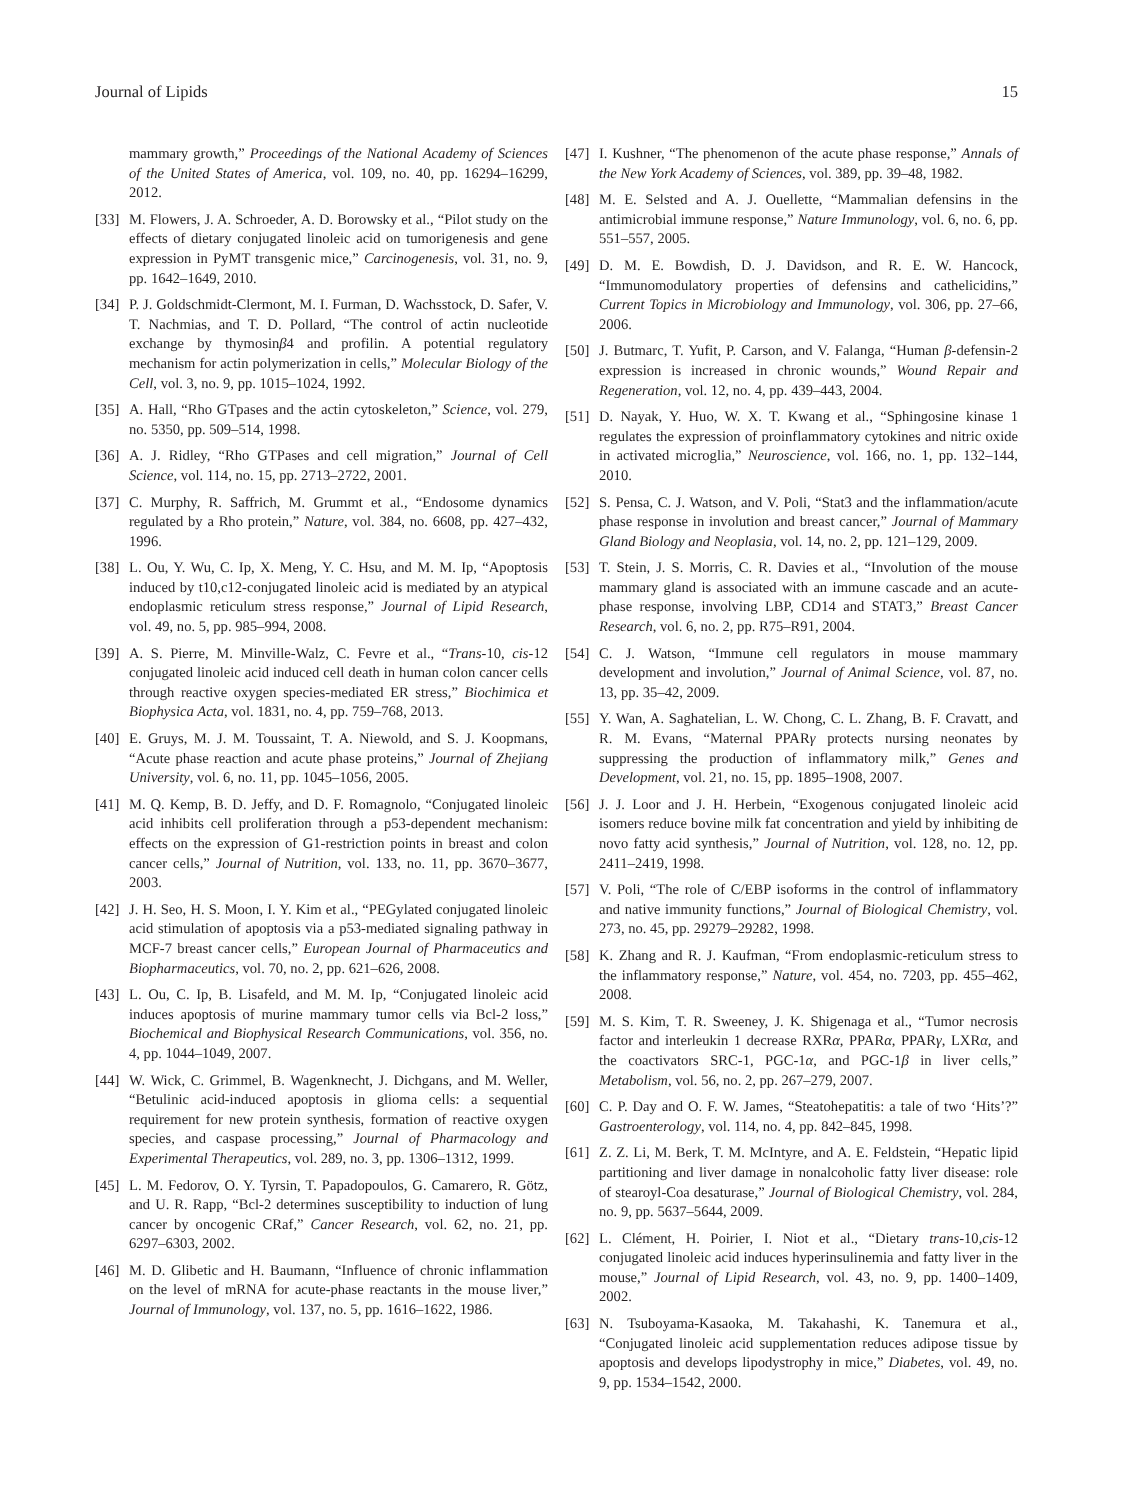Journal of Lipids 15
mammary growth,” Proceedings of the National Academy of Sciences of the United States of America, vol. 109, no. 40, pp. 16294–16299, 2012.
[33] M. Flowers, J. A. Schroeder, A. D. Borowsky et al., “Pilot study on the effects of dietary conjugated linoleic acid on tumorigenesis and gene expression in PyMT transgenic mice,” Carcinogenesis, vol. 31, no. 9, pp. 1642–1649, 2010.
[34] P. J. Goldschmidt-Clermont, M. I. Furman, D. Wachsstock, D. Safer, V. T. Nachmias, and T. D. Pollard, “The control of actin nucleotide exchange by thymosinβ4 and profilin. A potential regulatory mechanism for actin polymerization in cells,” Molecular Biology of the Cell, vol. 3, no. 9, pp. 1015–1024, 1992.
[35] A. Hall, “Rho GTpases and the actin cytoskeleton,” Science, vol. 279, no. 5350, pp. 509–514, 1998.
[36] A. J. Ridley, “Rho GTPases and cell migration,” Journal of Cell Science, vol. 114, no. 15, pp. 2713–2722, 2001.
[37] C. Murphy, R. Saffrich, M. Grummt et al., “Endosome dynamics regulated by a Rho protein,” Nature, vol. 384, no. 6608, pp. 427–432, 1996.
[38] L. Ou, Y. Wu, C. Ip, X. Meng, Y. C. Hsu, and M. M. Ip, “Apoptosis induced by t10,c12-conjugated linoleic acid is mediated by an atypical endoplasmic reticulum stress response,” Journal of Lipid Research, vol. 49, no. 5, pp. 985–994, 2008.
[39] A. S. Pierre, M. Minville-Walz, C. Fevre et al., “Trans-10, cis-12 conjugated linoleic acid induced cell death in human colon cancer cells through reactive oxygen species-mediated ER stress,” Biochimica et Biophysica Acta, vol. 1831, no. 4, pp. 759–768, 2013.
[40] E. Gruys, M. J. M. Toussaint, T. A. Niewold, and S. J. Koopmans, “Acute phase reaction and acute phase proteins,” Journal of Zhejiang University, vol. 6, no. 11, pp. 1045–1056, 2005.
[41] M. Q. Kemp, B. D. Jeffy, and D. F. Romagnolo, “Conjugated linoleic acid inhibits cell proliferation through a p53-dependent mechanism: effects on the expression of G1-restriction points in breast and colon cancer cells,” Journal of Nutrition, vol. 133, no. 11, pp. 3670–3677, 2003.
[42] J. H. Seo, H. S. Moon, I. Y. Kim et al., “PEGylated conjugated linoleic acid stimulation of apoptosis via a p53-mediated signaling pathway in MCF-7 breast cancer cells,” European Journal of Pharmaceutics and Biopharmaceutics, vol. 70, no. 2, pp. 621–626, 2008.
[43] L. Ou, C. Ip, B. Lisafeld, and M. M. Ip, “Conjugated linoleic acid induces apoptosis of murine mammary tumor cells via Bcl-2 loss,” Biochemical and Biophysical Research Communications, vol. 356, no. 4, pp. 1044–1049, 2007.
[44] W. Wick, C. Grimmel, B. Wagenknecht, J. Dichgans, and M. Weller, “Betulinic acid-induced apoptosis in glioma cells: a sequential requirement for new protein synthesis, formation of reactive oxygen species, and caspase processing,” Journal of Pharmacology and Experimental Therapeutics, vol. 289, no. 3, pp. 1306–1312, 1999.
[45] L. M. Fedorov, O. Y. Tyrsin, T. Papadopoulos, G. Camarero, R. Götz, and U. R. Rapp, “Bcl-2 determines susceptibility to induction of lung cancer by oncogenic CRaf,” Cancer Research, vol. 62, no. 21, pp. 6297–6303, 2002.
[46] M. D. Glibetic and H. Baumann, “Influence of chronic inflammation on the level of mRNA for acute-phase reactants in the mouse liver,” Journal of Immunology, vol. 137, no. 5, pp. 1616–1622, 1986.
[47] I. Kushner, “The phenomenon of the acute phase response,” Annals of the New York Academy of Sciences, vol. 389, pp. 39–48, 1982.
[48] M. E. Selsted and A. J. Ouellette, “Mammalian defensins in the antimicrobial immune response,” Nature Immunology, vol. 6, no. 6, pp. 551–557, 2005.
[49] D. M. E. Bowdish, D. J. Davidson, and R. E. W. Hancock, “Immunomodulatory properties of defensins and cathelicidins,” Current Topics in Microbiology and Immunology, vol. 306, pp. 27–66, 2006.
[50] J. Butmarc, T. Yufit, P. Carson, and V. Falanga, “Human β-defensin-2 expression is increased in chronic wounds,” Wound Repair and Regeneration, vol. 12, no. 4, pp. 439–443, 2004.
[51] D. Nayak, Y. Huo, W. X. T. Kwang et al., “Sphingosine kinase 1 regulates the expression of proinflammatory cytokines and nitric oxide in activated microglia,” Neuroscience, vol. 166, no. 1, pp. 132–144, 2010.
[52] S. Pensa, C. J. Watson, and V. Poli, “Stat3 and the inflammation/acute phase response in involution and breast cancer,” Journal of Mammary Gland Biology and Neoplasia, vol. 14, no. 2, pp. 121–129, 2009.
[53] T. Stein, J. S. Morris, C. R. Davies et al., “Involution of the mouse mammary gland is associated with an immune cascade and an acute-phase response, involving LBP, CD14 and STAT3,” Breast Cancer Research, vol. 6, no. 2, pp. R75–R91, 2004.
[54] C. J. Watson, “Immune cell regulators in mouse mammary development and involution,” Journal of Animal Science, vol. 87, no. 13, pp. 35–42, 2009.
[55] Y. Wan, A. Saghatelian, L. W. Chong, C. L. Zhang, B. F. Cravatt, and R. M. Evans, “Maternal PPARγ protects nursing neonates by suppressing the production of inflammatory milk,” Genes and Development, vol. 21, no. 15, pp. 1895–1908, 2007.
[56] J. J. Loor and J. H. Herbein, “Exogenous conjugated linoleic acid isomers reduce bovine milk fat concentration and yield by inhibiting de novo fatty acid synthesis,” Journal of Nutrition, vol. 128, no. 12, pp. 2411–2419, 1998.
[57] V. Poli, “The role of C/EBP isoforms in the control of inflammatory and native immunity functions,” Journal of Biological Chemistry, vol. 273, no. 45, pp. 29279–29282, 1998.
[58] K. Zhang and R. J. Kaufman, “From endoplasmic-reticulum stress to the inflammatory response,” Nature, vol. 454, no. 7203, pp. 455–462, 2008.
[59] M. S. Kim, T. R. Sweeney, J. K. Shigenaga et al., “Tumor necrosis factor and interleukin 1 decrease RXRα, PPARα, PPARγ, LXRα, and the coactivators SRC-1, PGC-1α, and PGC-1β in liver cells,” Metabolism, vol. 56, no. 2, pp. 267–279, 2007.
[60] C. P. Day and O. F. W. James, “Steatohepatitis: a tale of two ‘Hits’?” Gastroenterology, vol. 114, no. 4, pp. 842–845, 1998.
[61] Z. Z. Li, M. Berk, T. M. McIntyre, and A. E. Feldstein, “Hepatic lipid partitioning and liver damage in nonalcoholic fatty liver disease: role of stearoyl-Coa desaturase,” Journal of Biological Chemistry, vol. 284, no. 9, pp. 5637–5644, 2009.
[62] L. Clément, H. Poirier, I. Niot et al., “Dietary trans-10,cis-12 conjugated linoleic acid induces hyperinsulinemia and fatty liver in the mouse,” Journal of Lipid Research, vol. 43, no. 9, pp. 1400–1409, 2002.
[63] N. Tsuboyama-Kasaoka, M. Takahashi, K. Tanemura et al., “Conjugated linoleic acid supplementation reduces adipose tissue by apoptosis and develops lipodystrophy in mice,” Diabetes, vol. 49, no. 9, pp. 1534–1542, 2000.